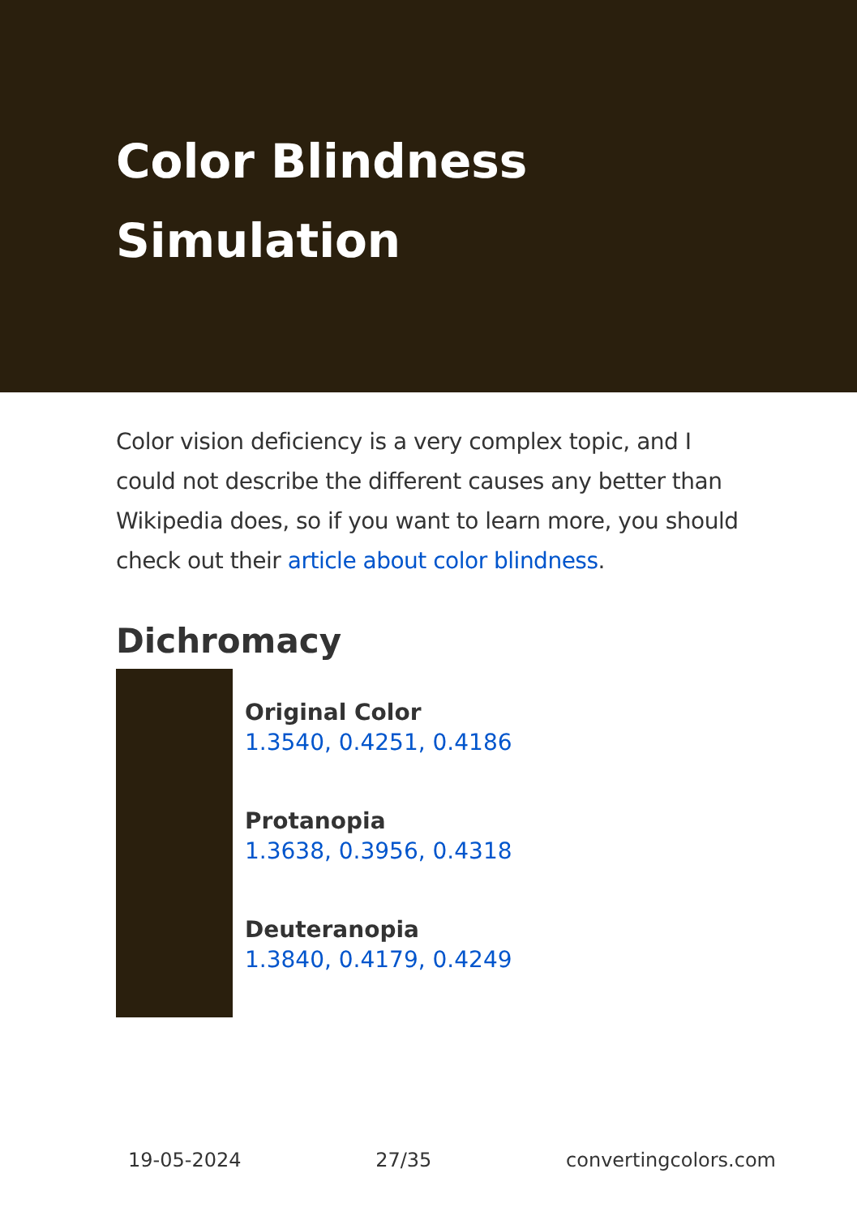Color Blindness Simulation
Color vision deficiency is a very complex topic, and I could not describe the different causes any better than Wikipedia does, so if you want to learn more, you should check out their article about color blindness.
Dichromacy
Original Color
1.3540, 0.4251, 0.4186
Protanopia
1.3638, 0.3956, 0.4318
Deuteranopia
1.3840, 0.4179, 0.4249
19-05-2024 27/35 convertingcolors.com